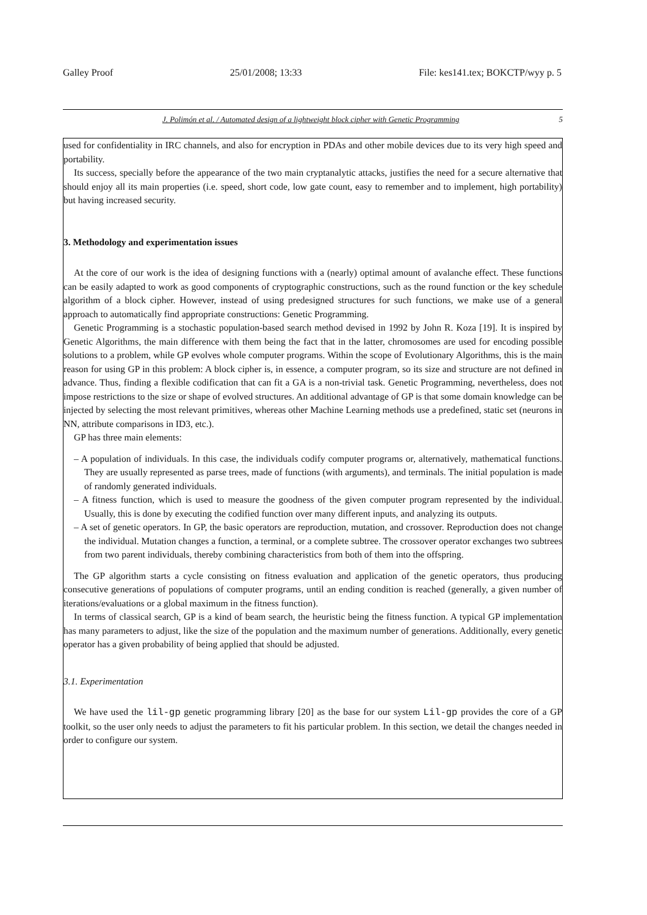Galley Proof 25/01/2008; 13:33 File: kes141.tex; BOKCTP/wyy p. 5
J. Polimón et al. / Automated design of a lightweight block cipher with Genetic Programming 5
used for confidentiality in IRC channels, and also for encryption in PDAs and other mobile devices due to its very high speed and portability.
Its success, specially before the appearance of the two main cryptanalytic attacks, justifies the need for a secure alternative that should enjoy all its main properties (i.e. speed, short code, low gate count, easy to remember and to implement, high portability) but having increased security.
3. Methodology and experimentation issues
At the core of our work is the idea of designing functions with a (nearly) optimal amount of avalanche effect. These functions can be easily adapted to work as good components of cryptographic constructions, such as the round function or the key schedule algorithm of a block cipher. However, instead of using predesigned structures for such functions, we make use of a general approach to automatically find appropriate constructions: Genetic Programming.
Genetic Programming is a stochastic population-based search method devised in 1992 by John R. Koza [19]. It is inspired by Genetic Algorithms, the main difference with them being the fact that in the latter, chromosomes are used for encoding possible solutions to a problem, while GP evolves whole computer programs. Within the scope of Evolutionary Algorithms, this is the main reason for using GP in this problem: A block cipher is, in essence, a computer program, so its size and structure are not defined in advance. Thus, finding a flexible codification that can fit a GA is a non-trivial task. Genetic Programming, nevertheless, does not impose restrictions to the size or shape of evolved structures. An additional advantage of GP is that some domain knowledge can be injected by selecting the most relevant primitives, whereas other Machine Learning methods use a predefined, static set (neurons in NN, attribute comparisons in ID3, etc.).
GP has three main elements:
– A population of individuals. In this case, the individuals codify computer programs or, alternatively, mathematical functions. They are usually represented as parse trees, made of functions (with arguments), and terminals. The initial population is made of randomly generated individuals.
– A fitness function, which is used to measure the goodness of the given computer program represented by the individual. Usually, this is done by executing the codified function over many different inputs, and analyzing its outputs.
– A set of genetic operators. In GP, the basic operators are reproduction, mutation, and crossover. Reproduction does not change the individual. Mutation changes a function, a terminal, or a complete subtree. The crossover operator exchanges two subtrees from two parent individuals, thereby combining characteristics from both of them into the offspring.
The GP algorithm starts a cycle consisting on fitness evaluation and application of the genetic operators, thus producing consecutive generations of populations of computer programs, until an ending condition is reached (generally, a given number of iterations/evaluations or a global maximum in the fitness function).
In terms of classical search, GP is a kind of beam search, the heuristic being the fitness function. A typical GP implementation has many parameters to adjust, like the size of the population and the maximum number of generations. Additionally, every genetic operator has a given probability of being applied that should be adjusted.
3.1. Experimentation
We have used the lil-gp genetic programming library [20] as the base for our system Lil-gp provides the core of a GP toolkit, so the user only needs to adjust the parameters to fit his particular problem. In this section, we detail the changes needed in order to configure our system.